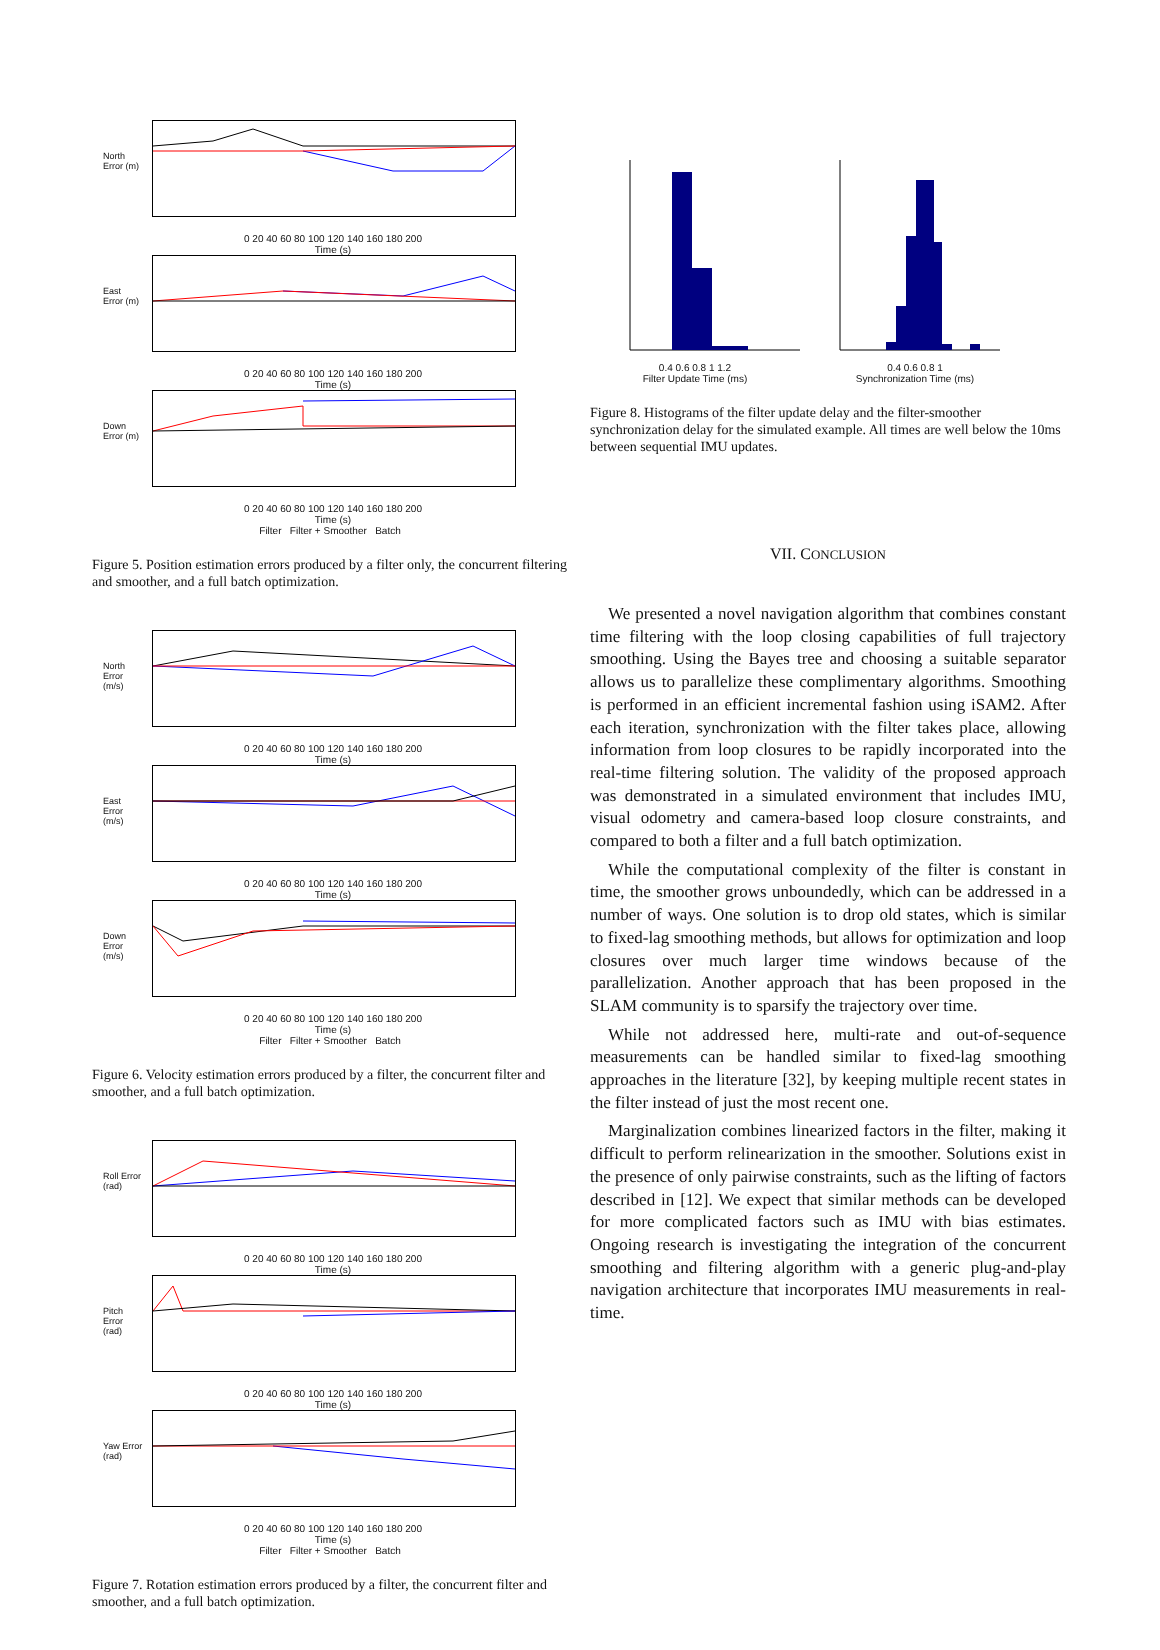North Error (m)
0 20 40 60 80 100 120 140 160 180 200
Time (s)
East Error (m)
0 20 40 60 80 100 120 140 160 180 200
Time (s)
Down Error (m)
0 20 40 60 80 100 120 140 160 180 200
Time (s)
Filter Filter + Smoother Batch
Figure 5. Position estimation errors produced by a filter only, the concurrent filtering and smoother, and a full batch optimization.
North Error (m/s)
0 20 40 60 80 100 120 140 160 180 200
Time (s)
East Error (m/s)
0 20 40 60 80 100 120 140 160 180 200
Time (s)
Down Error (m/s)
0 20 40 60 80 100 120 140 160 180 200
Time (s)
Filter Filter + Smoother Batch
Figure 6. Velocity estimation errors produced by a filter, the concurrent filter and smoother, and a full batch optimization.
Roll Error (rad)
0 20 40 60 80 100 120 140 160 180 200
Time (s)
Pitch Error (rad)
0 20 40 60 80 100 120 140 160 180 200
Time (s)
Yaw Error (rad)
0 20 40 60 80 100 120 140 160 180 200
Time (s)
Filter Filter + Smoother Batch
Figure 7. Rotation estimation errors produced by a filter, the concurrent filter and smoother, and a full batch optimization.
0.4 0.6 0.8 1 1.2
Filter Update Time (ms)
0.4 0.6 0.8 1
Synchronization Time (ms)
Figure 8. Histograms of the filter update delay and the filter-smoother synchronization delay for the simulated example. All times are well below the 10ms between sequential IMU updates.
VII. CONCLUSION
We presented a novel navigation algorithm that combines constant time filtering with the loop closing capabilities of full trajectory smoothing. Using the Bayes tree and choosing a suitable separator allows us to parallelize these complimentary algorithms. Smoothing is performed in an efficient incremental fashion using iSAM2. After each iteration, synchronization with the filter takes place, allowing information from loop closures to be rapidly incorporated into the real-time filtering solution. The validity of the proposed approach was demonstrated in a simulated environment that includes IMU, visual odometry and camera-based loop closure constraints, and compared to both a filter and a full batch optimization.
While the computational complexity of the filter is constant in time, the smoother grows unboundedly, which can be addressed in a number of ways. One solution is to drop old states, which is similar to fixed-lag smoothing methods, but allows for optimization and loop closures over much larger time windows because of the parallelization. Another approach that has been proposed in the SLAM community is to sparsify the trajectory over time.
While not addressed here, multi-rate and out-of-sequence measurements can be handled similar to fixed-lag smoothing approaches in the literature [32], by keeping multiple recent states in the filter instead of just the most recent one.
Marginalization combines linearized factors in the filter, making it difficult to perform relinearization in the smoother. Solutions exist in the presence of only pairwise constraints, such as the lifting of factors described in [12]. We expect that similar methods can be developed for more complicated factors such as IMU with bias estimates. Ongoing research is investigating the integration of the concurrent smoothing and filtering algorithm with a generic plug-and-play navigation architecture that incorporates IMU measurements in real-time.